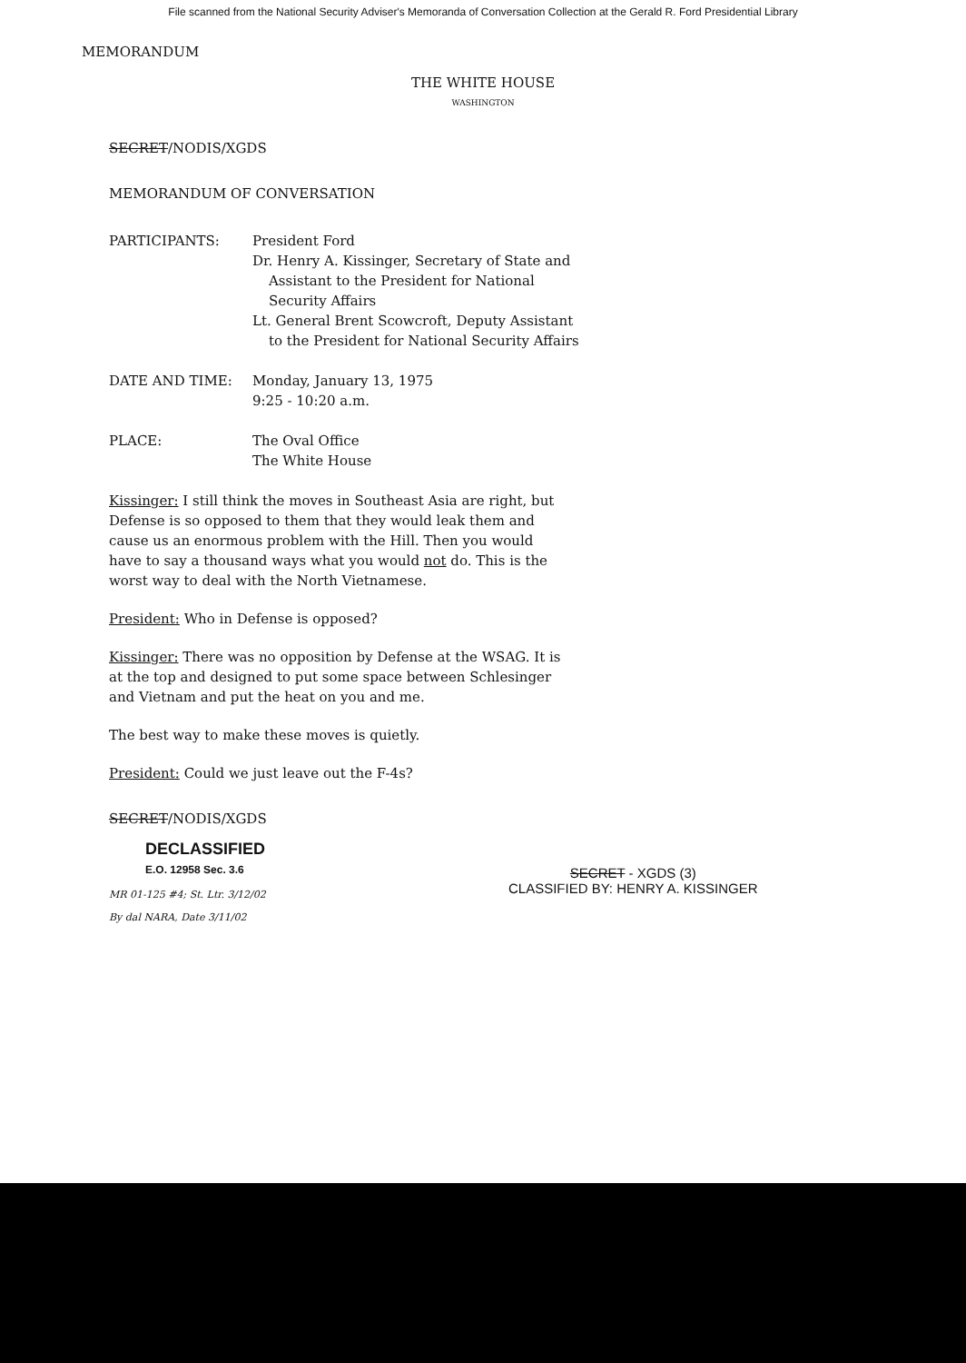File scanned from the National Security Adviser's Memoranda of Conversation Collection at the Gerald R. Ford Presidential Library
MEMORANDUM
THE WHITE HOUSE
WASHINGTON
SECRET/NODIS/XGDS
MEMORANDUM OF CONVERSATION
| PARTICIPANTS: | President Ford Dr. Henry A. Kissinger, Secretary of State and Assistant to the President for National Security Affairs Lt. General Brent Scowcroft, Deputy Assistant to the President for National Security Affairs |
| DATE AND TIME: | Monday, January 13, 1975 9:25 - 10:20 a.m. |
| PLACE: | The Oval Office The White House |
Kissinger: I still think the moves in Southeast Asia are right, but Defense is so opposed to them that they would leak them and cause us an enormous problem with the Hill. Then you would have to say a thousand ways what you would not do. This is the worst way to deal with the North Vietnamese.
President: Who in Defense is opposed?
Kissinger: There was no opposition by Defense at the WSAG. It is at the top and designed to put some space between Schlesinger and Vietnam and put the heat on you and me.
The best way to make these moves is quietly.
President: Could we just leave out the F-4s?
SECRET/NODIS/XGDS
DECLASSIFIED
E.O. 12958 Sec. 3.6
MR 01-125 #4; St. Ltr. 3/12/02
By dal NARA, Date 3/11/02
SECRET - XGDS (3)
CLASSIFIED BY: HENRY A. KISSINGER